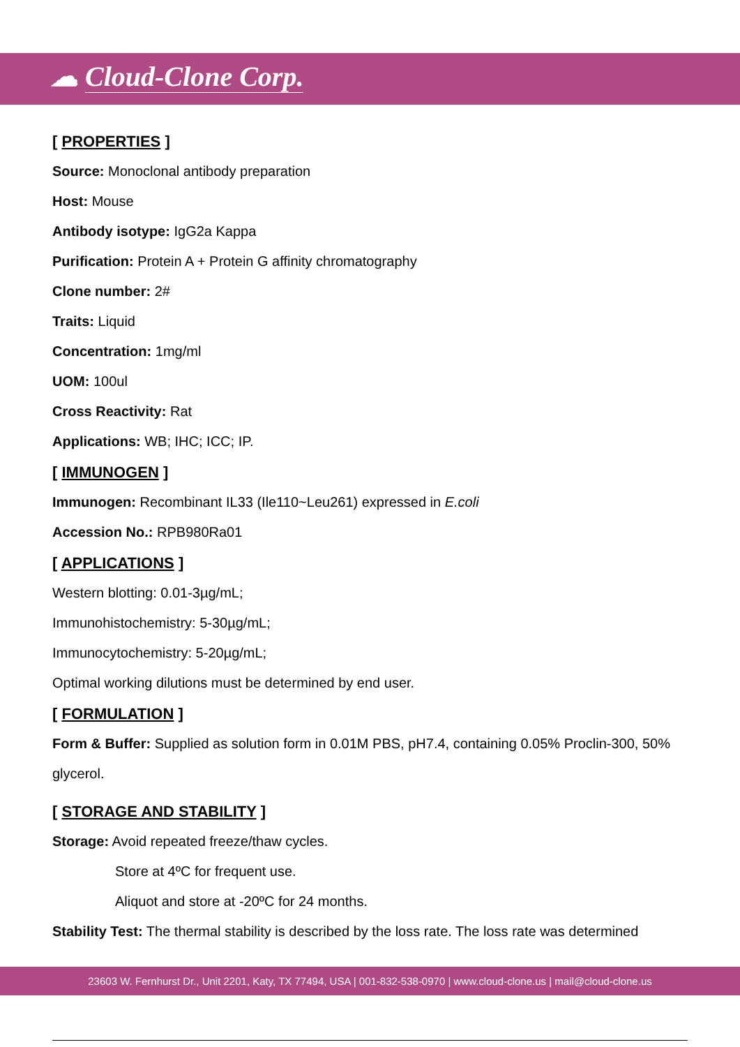☁ Cloud-Clone Corp.
[ PROPERTIES ]
Source: Monoclonal antibody preparation
Host: Mouse
Antibody isotype: IgG2a Kappa
Purification: Protein A + Protein G affinity chromatography
Clone number: 2#
Traits: Liquid
Concentration: 1mg/ml
UOM: 100ul
Cross Reactivity: Rat
Applications: WB; IHC; ICC; IP.
[ IMMUNOGEN ]
Immunogen: Recombinant IL33 (Ile110~Leu261) expressed in E.coli
Accession No.: RPB980Ra01
[ APPLICATIONS ]
Western blotting: 0.01-3µg/mL;
Immunohistochemistry: 5-30µg/mL;
Immunocytochemistry: 5-20µg/mL;
Optimal working dilutions must be determined by end user.
[ FORMULATION ]
Form & Buffer: Supplied as solution form in 0.01M PBS, pH7.4, containing 0.05% Proclin-300, 50% glycerol.
[ STORAGE AND STABILITY ]
Storage: Avoid repeated freeze/thaw cycles.
Store at 4ºC for frequent use.
Aliquot and store at -20ºC for 24 months.
Stability Test: The thermal stability is described by the loss rate. The loss rate was determined
23603 W. Fernhurst Dr., Unit 2201, Katy, TX 77494, USA | 001-832-538-0970 | www.cloud-clone.us | mail@cloud-clone.us